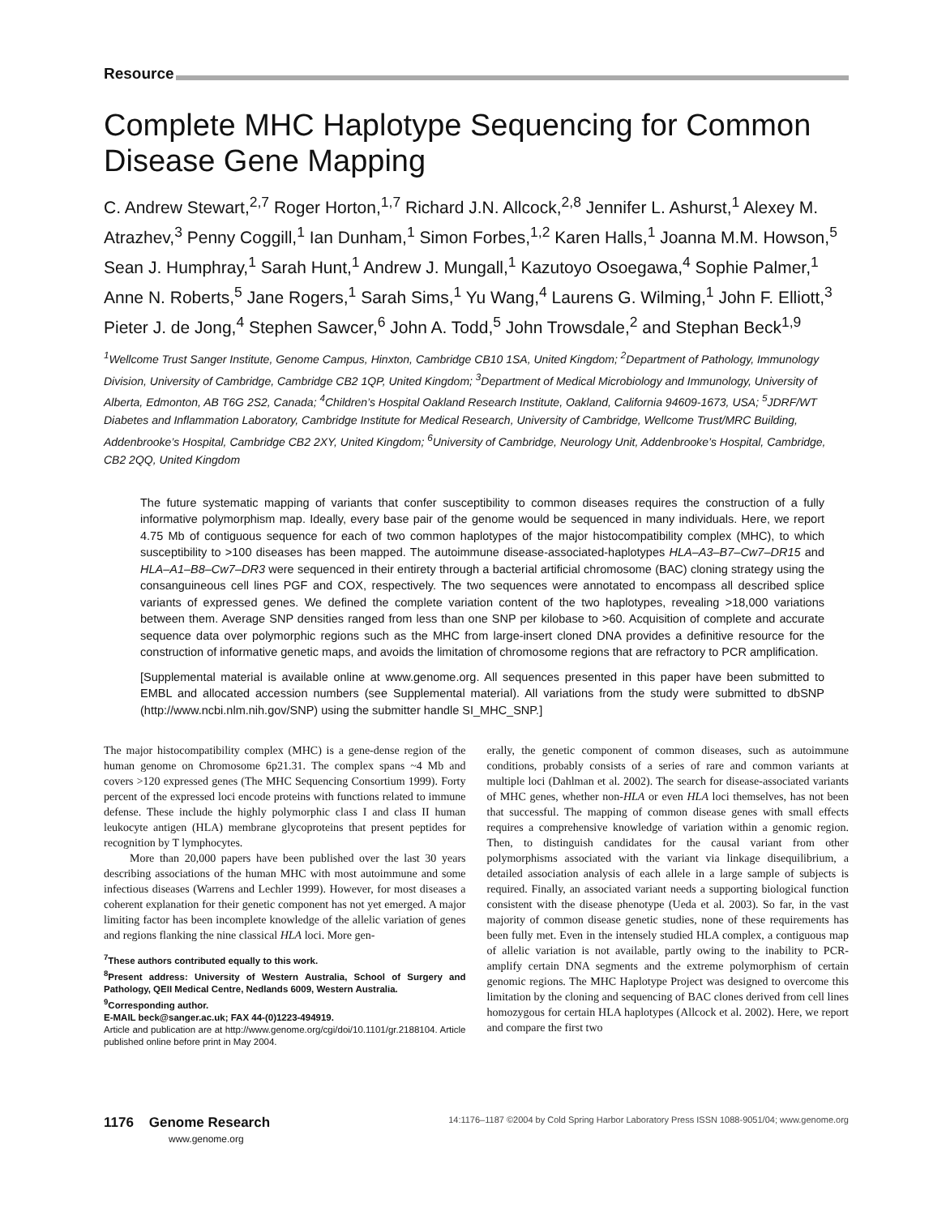Resource
Complete MHC Haplotype Sequencing for Common Disease Gene Mapping
C. Andrew Stewart,<sup>2,7</sup> Roger Horton,<sup>1,7</sup> Richard J.N. Allcock,<sup>2,8</sup> Jennifer L. Ashurst,<sup>1</sup> Alexey M. Atrazhev,<sup>3</sup> Penny Coggill,<sup>1</sup> Ian Dunham,<sup>1</sup> Simon Forbes,<sup>1,2</sup> Karen Halls,<sup>1</sup> Joanna M.M. Howson,<sup>5</sup> Sean J. Humphray,<sup>1</sup> Sarah Hunt,<sup>1</sup> Andrew J. Mungall,<sup>1</sup> Kazutoyo Osoegawa,<sup>4</sup> Sophie Palmer,<sup>1</sup> Anne N. Roberts,<sup>5</sup> Jane Rogers,<sup>1</sup> Sarah Sims,<sup>1</sup> Yu Wang,<sup>4</sup> Laurens G. Wilming,<sup>1</sup> John F. Elliott,<sup>3</sup> Pieter J. de Jong,<sup>4</sup> Stephen Sawcer,<sup>6</sup> John A. Todd,<sup>5</sup> John Trowsdale,<sup>2</sup> and Stephan Beck<sup>1,9</sup>
<sup>1</sup> Wellcome Trust Sanger Institute, Genome Campus, Hinxton, Cambridge CB10 1SA, United Kingdom; <sup>2</sup>Department of Pathology, Immunology Division, University of Cambridge, Cambridge CB2 1QP, United Kingdom; <sup>3</sup>Department of Medical Microbiology and Immunology, University of Alberta, Edmonton, AB T6G 2S2, Canada; <sup>4</sup>Children’s Hospital Oakland Research Institute, Oakland, California 94609-1673, USA; <sup>5</sup>JDRF/WT Diabetes and Inflammation Laboratory, Cambridge Institute for Medical Research, University of Cambridge, Wellcome Trust/MRC Building, Addenbrooke’s Hospital, Cambridge CB2 2XY, United Kingdom; <sup>6</sup>University of Cambridge, Neurology Unit, Addenbrooke’s Hospital, Cambridge, CB2 2QQ, United Kingdom
The future systematic mapping of variants that confer susceptibility to common diseases requires the construction of a fully informative polymorphism map. Ideally, every base pair of the genome would be sequenced in many individuals. Here, we report 4.75 Mb of contiguous sequence for each of two common haplotypes of the major histocompatibility complex (MHC), to which susceptibility to >100 diseases has been mapped. The autoimmune disease-associated-haplotypes HLA–A3–B7–Cw7–DR15 and HLA–A1–B8–Cw7–DR3 were sequenced in their entirety through a bacterial artificial chromosome (BAC) cloning strategy using the consanguineous cell lines PGF and COX, respectively. The two sequences were annotated to encompass all described splice variants of expressed genes. We defined the complete variation content of the two haplotypes, revealing >18,000 variations between them. Average SNP densities ranged from less than one SNP per kilobase to >60. Acquisition of complete and accurate sequence data over polymorphic regions such as the MHC from large-insert cloned DNA provides a definitive resource for the construction of informative genetic maps, and avoids the limitation of chromosome regions that are refractory to PCR amplification.
[Supplemental material is available online at www.genome.org. All sequences presented in this paper have been submitted to EMBL and allocated accession numbers (see Supplemental material). All variations from the study were submitted to dbSNP (http://www.ncbi.nlm.nih.gov/SNP) using the submitter handle SI_MHC_SNP.]
The major histocompatibility complex (MHC) is a gene-dense region of the human genome on Chromosome 6p21.31. The complex spans ~4 Mb and covers >120 expressed genes (The MHC Sequencing Consortium 1999). Forty percent of the expressed loci encode proteins with functions related to immune defense. These include the highly polymorphic class I and class II human leukocyte antigen (HLA) membrane glycoproteins that present peptides for recognition by T lymphocytes.
More than 20,000 papers have been published over the last 30 years describing associations of the human MHC with most autoimmune and some infectious diseases (Warrens and Lechler 1999). However, for most diseases a coherent explanation for their genetic component has not yet emerged. A major limiting factor has been incomplete knowledge of the allelic variation of genes and regions flanking the nine classical HLA loci. More gen-
<sup>7</sup> These authors contributed equally to this work.
<sup>8</sup> Present address: University of Western Australia, School of Surgery and Pathology, QEII Medical Centre, Nedlands 6009, Western Australia.
<sup>9</sup> Corresponding author.
E-MAIL beck@sanger.ac.uk; FAX 44-(0)1223-494919.
Article and publication are at http://www.genome.org/cgi/doi/10.1101/gr.2188104. Article published online before print in May 2004.
erally, the genetic component of common diseases, such as autoimmune conditions, probably consists of a series of rare and common variants at multiple loci (Dahlman et al. 2002). The search for disease-associated variants of MHC genes, whether non-HLA or even HLA loci themselves, has not been that successful. The mapping of common disease genes with small effects requires a comprehensive knowledge of variation within a genomic region. Then, to distinguish candidates for the causal variant from other polymorphisms associated with the variant via linkage disequilibrium, a detailed association analysis of each allele in a large sample of subjects is required. Finally, an associated variant needs a supporting biological function consistent with the disease phenotype (Ueda et al. 2003). So far, in the vast majority of common disease genetic studies, none of these requirements has been fully met. Even in the intensely studied HLA complex, a contiguous map of allelic variation is not available, partly owing to the inability to PCR-amplify certain DNA segments and the extreme polymorphism of certain genomic regions. The MHC Haplotype Project was designed to overcome this limitation by the cloning and sequencing of BAC clones derived from cell lines homozygous for certain HLA haplotypes (Allcock et al. 2002). Here, we report and compare the first two
1176 Genome Research
www.genome.org
14:1176–1187 ©2004 by Cold Spring Harbor Laboratory Press ISSN 1088-9051/04; www.genome.org